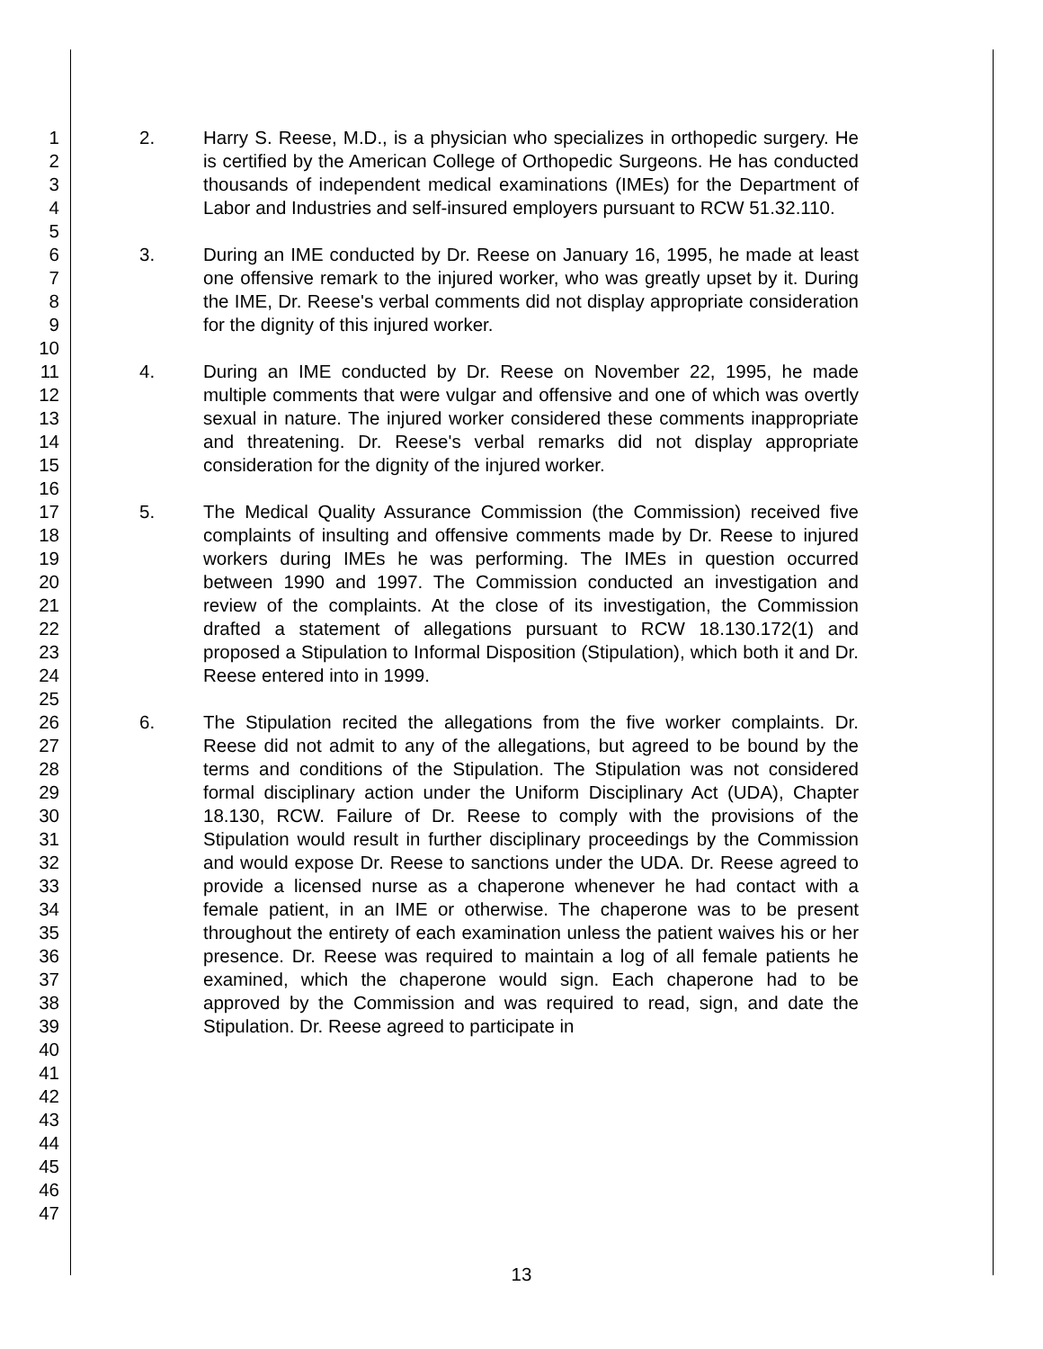1
2
3
4
5
6
7
8
9
10
11
12
13
14
15
16
17
18
19
20
21
22
23
24
25
26
27
28
29
30
31
32
33
34
35
36
37
38
39
40
41
42
43
44
45
46
47
2. Harry S. Reese, M.D., is a physician who specializes in orthopedic surgery. He is certified by the American College of Orthopedic Surgeons. He has conducted thousands of independent medical examinations (IMEs) for the Department of Labor and Industries and self-insured employers pursuant to RCW 51.32.110.
3. During an IME conducted by Dr. Reese on January 16, 1995, he made at least one offensive remark to the injured worker, who was greatly upset by it. During the IME, Dr. Reese's verbal comments did not display appropriate consideration for the dignity of this injured worker.
4. During an IME conducted by Dr. Reese on November 22, 1995, he made multiple comments that were vulgar and offensive and one of which was overtly sexual in nature. The injured worker considered these comments inappropriate and threatening. Dr. Reese's verbal remarks did not display appropriate consideration for the dignity of the injured worker.
5. The Medical Quality Assurance Commission (the Commission) received five complaints of insulting and offensive comments made by Dr. Reese to injured workers during IMEs he was performing. The IMEs in question occurred between 1990 and 1997. The Commission conducted an investigation and review of the complaints. At the close of its investigation, the Commission drafted a statement of allegations pursuant to RCW 18.130.172(1) and proposed a Stipulation to Informal Disposition (Stipulation), which both it and Dr. Reese entered into in 1999.
6. The Stipulation recited the allegations from the five worker complaints. Dr. Reese did not admit to any of the allegations, but agreed to be bound by the terms and conditions of the Stipulation. The Stipulation was not considered formal disciplinary action under the Uniform Disciplinary Act (UDA), Chapter 18.130, RCW. Failure of Dr. Reese to comply with the provisions of the Stipulation would result in further disciplinary proceedings by the Commission and would expose Dr. Reese to sanctions under the UDA. Dr. Reese agreed to provide a licensed nurse as a chaperone whenever he had contact with a female patient, in an IME or otherwise. The chaperone was to be present throughout the entirety of each examination unless the patient waives his or her presence. Dr. Reese was required to maintain a log of all female patients he examined, which the chaperone would sign. Each chaperone had to be approved by the Commission and was required to read, sign, and date the Stipulation. Dr. Reese agreed to participate in
13